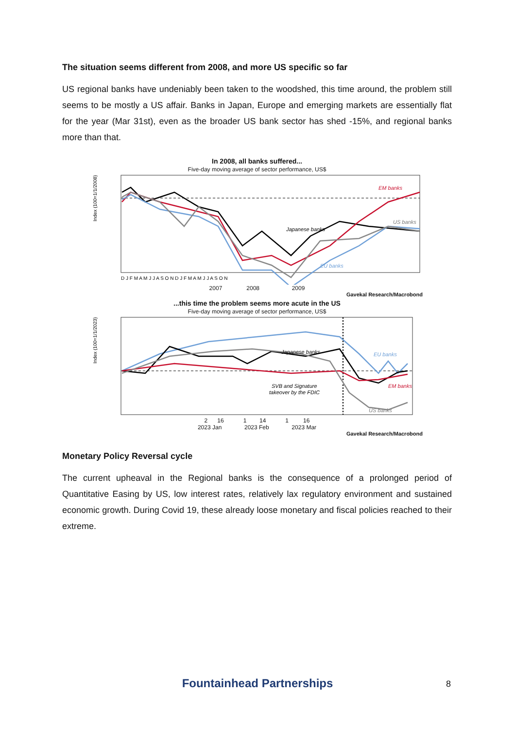The situation seems different from 2008, and more US specific so far
US regional banks have undeniably been taken to the woodshed, this time around, the problem still seems to be mostly a US affair. Banks in Japan, Europe and emerging markets are essentially flat for the year (Mar 31st), even as the broader US bank sector has shed -15%, and regional banks more than that.
In 2008, all banks suffered...
Five-day moving average of sector performance, US$
EM banks
US banks
Japanese banks
EU banks
Index (100=1/1/2008)
D J F M A M J J A S O N D J F M A M J J A S O N
2007 2008 2009
Gavekal Research/Macrobond
...this time the problem seems more acute in the US
Five-day moving average of sector performance, US$
Japanese banks
EU banks
EM banks
US banks
SVB and Signature
takeover by the FDIC
Index (100=1/1/2023)
2 16 1 14 1 16
2023 Jan 2023 Feb 2023 Mar
Gavekal Research/Macrobond
Monetary Policy Reversal cycle
The current upheaval in the Regional banks is the consequence of a prolonged period of Quantitative Easing by US, low interest rates, relatively lax regulatory environment and sustained economic growth. During Covid 19, these already loose monetary and fiscal policies reached to their extreme.
Fountainhead Partnerships 8